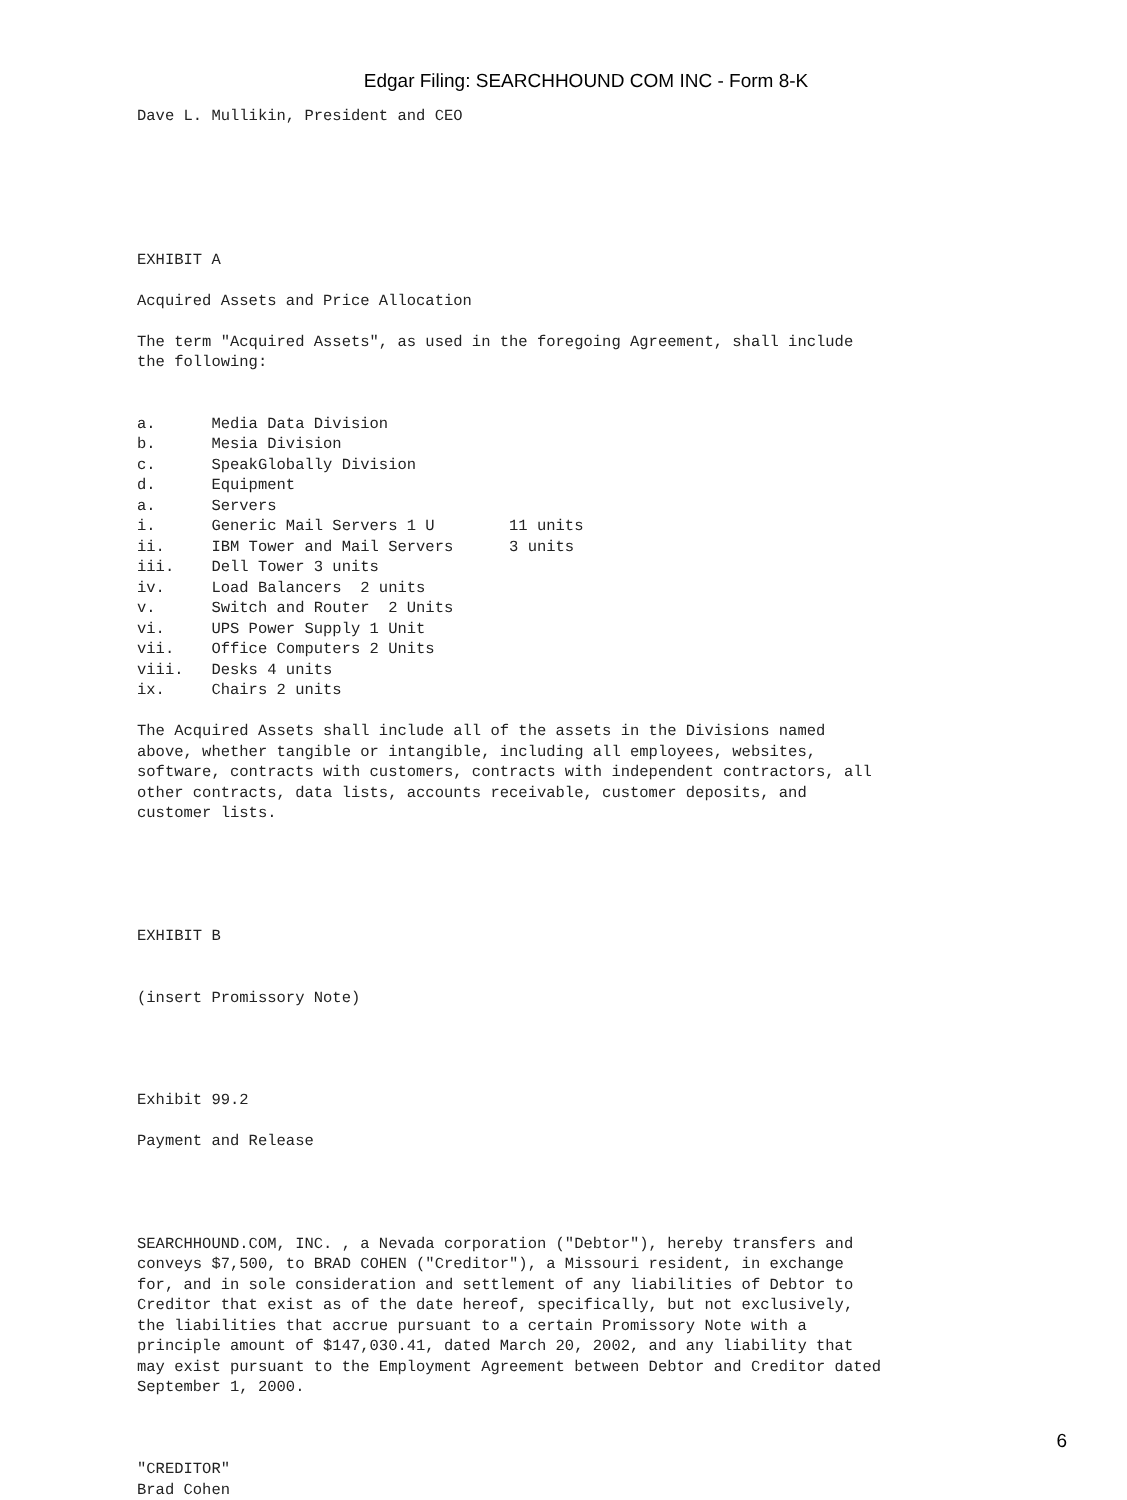Edgar Filing: SEARCHHOUND COM INC - Form 8-K
Dave L. Mullikin, President and CEO






EXHIBIT A

Acquired Assets and Price Allocation

The term "Acquired Assets", as used in the foregoing Agreement, shall include
the following:


a.      Media Data Division
b.      Mesia Division
c.      SpeakGlobally Division
d.      Equipment
a.      Servers
i.      Generic Mail Servers 1 U        11 units
ii.     IBM Tower and Mail Servers      3 units
iii.    Dell Tower 3 units
iv.     Load Balancers  2 units
v.      Switch and Router  2 Units
vi.     UPS Power Supply 1 Unit
vii.    Office Computers 2 Units
viii.   Desks 4 units
ix.     Chairs 2 units

The Acquired Assets shall include all of the assets in the Divisions named
above, whether tangible or intangible, including all employees, websites,
software, contracts with customers, contracts with independent contractors, all
other contracts, data lists, accounts receivable, customer deposits, and
customer lists.





EXHIBIT B


(insert Promissory Note)




Exhibit 99.2

Payment and Release




SEARCHHOUND.COM, INC. , a Nevada corporation ("Debtor"), hereby transfers and
conveys $7,500, to BRAD COHEN ("Creditor"), a Missouri resident, in exchange
for, and in sole consideration and settlement of any liabilities of Debtor to
Creditor that exist as of the date hereof, specifically, but not exclusively,
the liabilities that accrue pursuant to a certain Promissory Note with a
principle amount of $147,030.41, dated March 20, 2002, and any liability that
may exist pursuant to the Employment Agreement between Debtor and Creditor dated
September 1, 2000.



"CREDITOR"
Brad Cohen
6